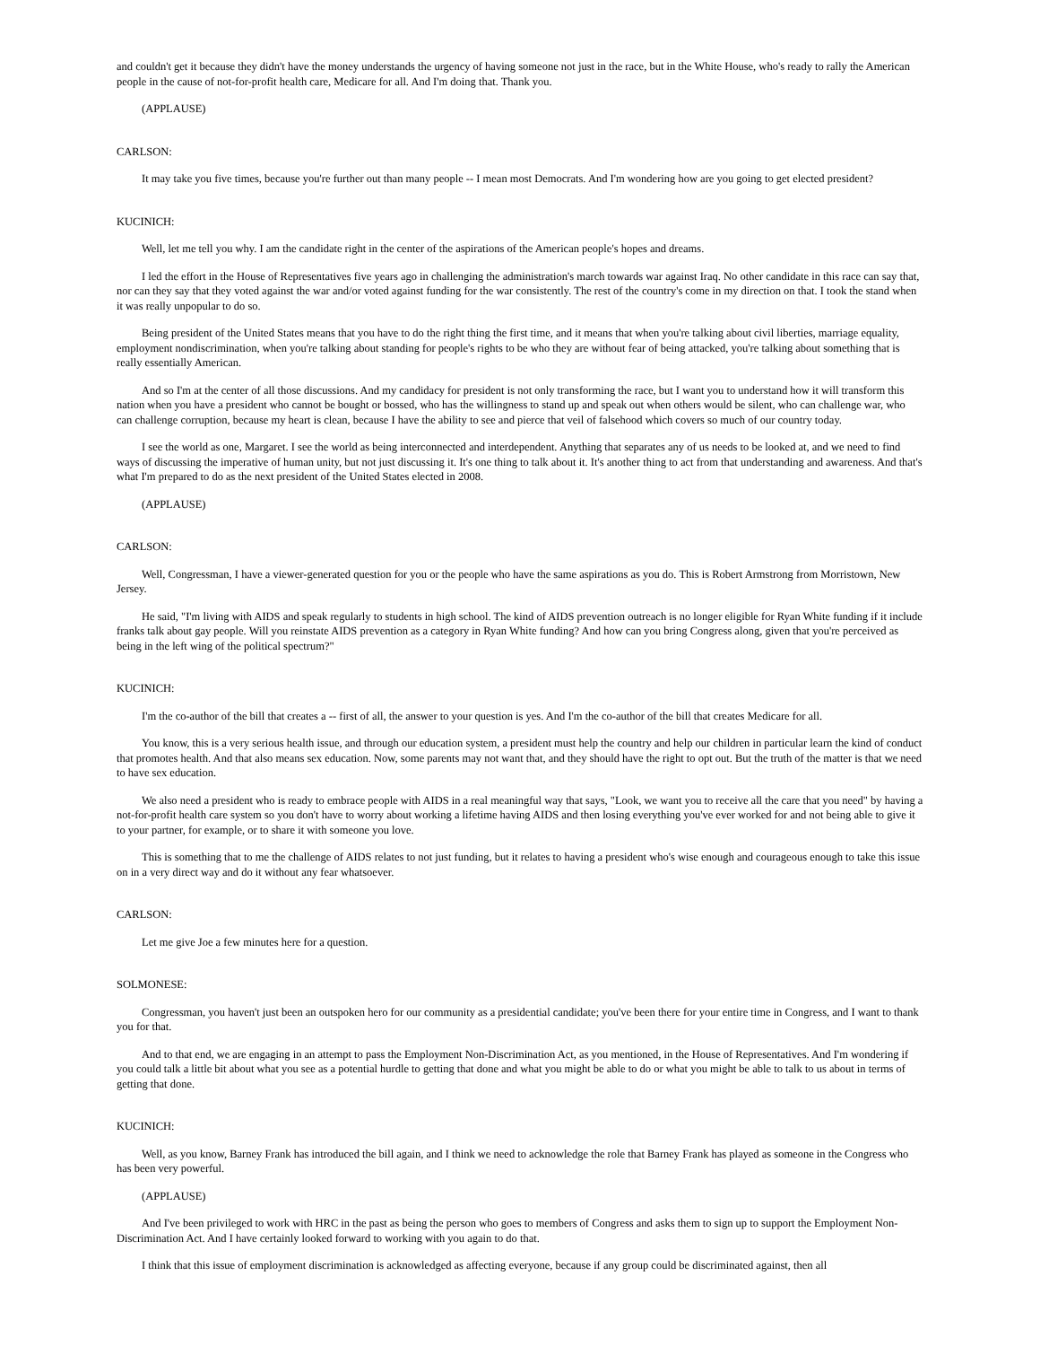and couldn't get it because they didn't have the money understands the urgency of having someone not just in the race, but in the White House, who's ready to rally the American people in the cause of not-for-profit health care, Medicare for all. And I'm doing that. Thank you.
(APPLAUSE)
CARLSON:
It may take you five times, because you're further out than many people -- I mean most Democrats. And I'm wondering how are you going to get elected president?
KUCINICH:
Well, let me tell you why. I am the candidate right in the center of the aspirations of the American people's hopes and dreams.
I led the effort in the House of Representatives five years ago in challenging the administration's march towards war against Iraq. No other candidate in this race can say that, nor can they say that they voted against the war and/or voted against funding for the war consistently. The rest of the country's come in my direction on that. I took the stand when it was really unpopular to do so.
Being president of the United States means that you have to do the right thing the first time, and it means that when you're talking about civil liberties, marriage equality, employment nondiscrimination, when you're talking about standing for people's rights to be who they are without fear of being attacked, you're talking about something that is really essentially American.
And so I'm at the center of all those discussions. And my candidacy for president is not only transforming the race, but I want you to understand how it will transform this nation when you have a president who cannot be bought or bossed, who has the willingness to stand up and speak out when others would be silent, who can challenge war, who can challenge corruption, because my heart is clean, because I have the ability to see and pierce that veil of falsehood which covers so much of our country today.
I see the world as one, Margaret. I see the world as being interconnected and interdependent. Anything that separates any of us needs to be looked at, and we need to find ways of discussing the imperative of human unity, but not just discussing it. It's one thing to talk about it. It's another thing to act from that understanding and awareness. And that's what I'm prepared to do as the next president of the United States elected in 2008.
(APPLAUSE)
CARLSON:
Well, Congressman, I have a viewer-generated question for you or the people who have the same aspirations as you do. This is Robert Armstrong from Morristown, New Jersey.
He said, "I'm living with AIDS and speak regularly to students in high school. The kind of AIDS prevention outreach is no longer eligible for Ryan White funding if it include franks talk about gay people. Will you reinstate AIDS prevention as a category in Ryan White funding? And how can you bring Congress along, given that you're perceived as being in the left wing of the political spectrum?"
KUCINICH:
I'm the co-author of the bill that creates a -- first of all, the answer to your question is yes. And I'm the co-author of the bill that creates Medicare for all.
You know, this is a very serious health issue, and through our education system, a president must help the country and help our children in particular learn the kind of conduct that promotes health. And that also means sex education. Now, some parents may not want that, and they should have the right to opt out. But the truth of the matter is that we need to have sex education.
We also need a president who is ready to embrace people with AIDS in a real meaningful way that says, "Look, we want you to receive all the care that you need" by having a not-for-profit health care system so you don't have to worry about working a lifetime having AIDS and then losing everything you've ever worked for and not being able to give it to your partner, for example, or to share it with someone you love.
This is something that to me the challenge of AIDS relates to not just funding, but it relates to having a president who's wise enough and courageous enough to take this issue on in a very direct way and do it without any fear whatsoever.
CARLSON:
Let me give Joe a few minutes here for a question.
SOLMONESE:
Congressman, you haven't just been an outspoken hero for our community as a presidential candidate; you've been there for your entire time in Congress, and I want to thank you for that.
And to that end, we are engaging in an attempt to pass the Employment Non-Discrimination Act, as you mentioned, in the House of Representatives. And I'm wondering if you could talk a little bit about what you see as a potential hurdle to getting that done and what you might be able to do or what you might be able to talk to us about in terms of getting that done.
KUCINICH:
Well, as you know, Barney Frank has introduced the bill again, and I think we need to acknowledge the role that Barney Frank has played as someone in the Congress who has been very powerful.
(APPLAUSE)
And I've been privileged to work with HRC in the past as being the person who goes to members of Congress and asks them to sign up to support the Employment Non-Discrimination Act. And I have certainly looked forward to working with you again to do that.
I think that this issue of employment discrimination is acknowledged as affecting everyone, because if any group could be discriminated against, then all